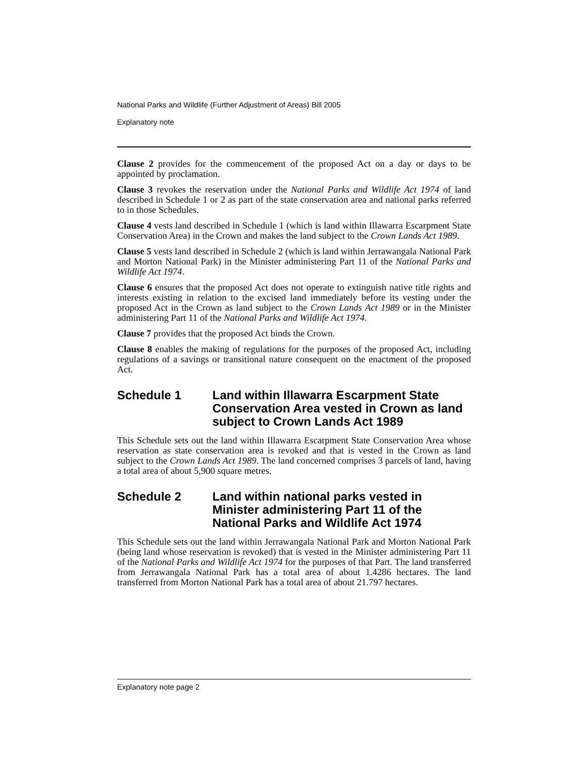National Parks and Wildlife (Further Adjustment of Areas) Bill 2005
Explanatory note
Clause 2 provides for the commencement of the proposed Act on a day or days to be appointed by proclamation.
Clause 3 revokes the reservation under the National Parks and Wildlife Act 1974 of land described in Schedule 1 or 2 as part of the state conservation area and national parks referred to in those Schedules.
Clause 4 vests land described in Schedule 1 (which is land within Illawarra Escarpment State Conservation Area) in the Crown and makes the land subject to the Crown Lands Act 1989.
Clause 5 vests land described in Schedule 2 (which is land within Jerrawangala National Park and Morton National Park) in the Minister administering Part 11 of the National Parks and Wildlife Act 1974.
Clause 6 ensures that the proposed Act does not operate to extinguish native title rights and interests existing in relation to the excised land immediately before its vesting under the proposed Act in the Crown as land subject to the Crown Lands Act 1989 or in the Minister administering Part 11 of the National Parks and Wildlife Act 1974.
Clause 7 provides that the proposed Act binds the Crown.
Clause 8 enables the making of regulations for the purposes of the proposed Act, including regulations of a savings or transitional nature consequent on the enactment of the proposed Act.
Schedule 1 Land within Illawarra Escarpment State Conservation Area vested in Crown as land subject to Crown Lands Act 1989
This Schedule sets out the land within Illawarra Escarpment State Conservation Area whose reservation as state conservation area is revoked and that is vested in the Crown as land subject to the Crown Lands Act 1989. The land concerned comprises 3 parcels of land, having a total area of about 5,900 square metres.
Schedule 2 Land within national parks vested in Minister administering Part 11 of the National Parks and Wildlife Act 1974
This Schedule sets out the land within Jerrawangala National Park and Morton National Park (being land whose reservation is revoked) that is vested in the Minister administering Part 11 of the National Parks and Wildlife Act 1974 for the purposes of that Part. The land transferred from Jerrawangala National Park has a total area of about 1.4286 hectares. The land transferred from Morton National Park has a total area of about 21.797 hectares.
Explanatory note page 2